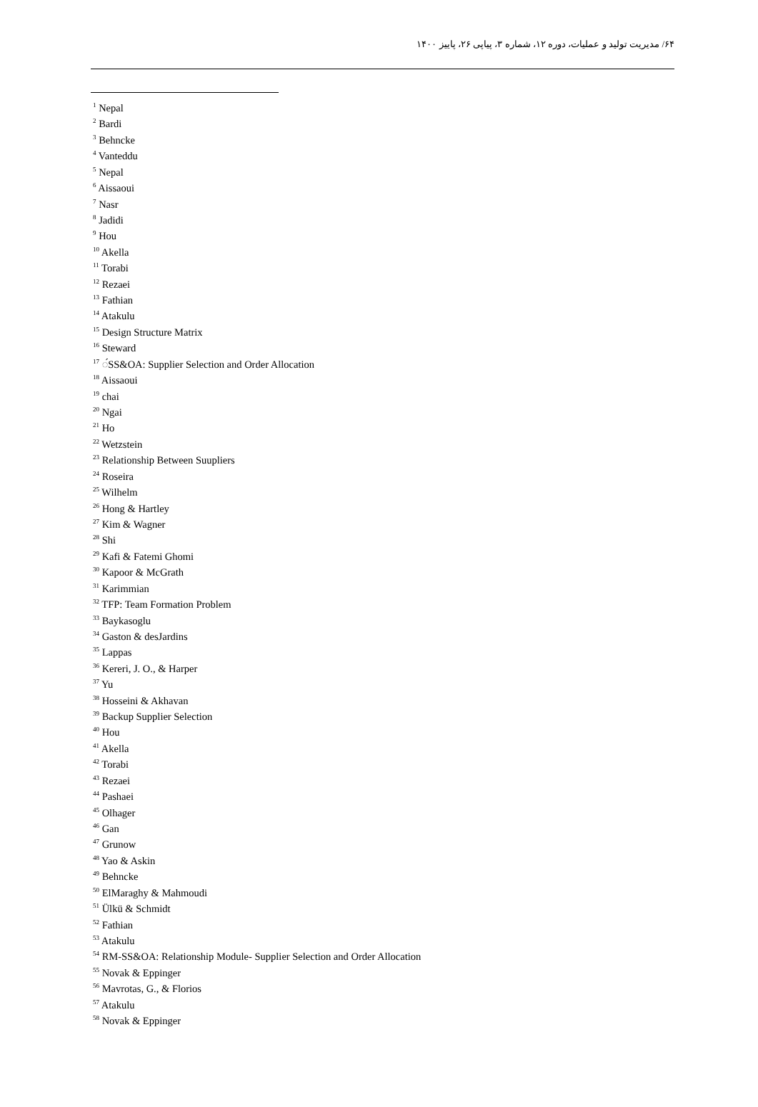۶۴/ مدیریت تولید و عملیات، دوره ۱۲، شماره ۳، پیاپی ۲۶، پاییز ۱۴۰۰
<sup>1</sup> Nepal
<sup>2</sup> Bardi
<sup>3</sup> Behncke
<sup>4</sup> Vanteddu
<sup>5</sup> Nepal
<sup>6</sup> Aissaoui
<sup>7</sup> Nasr
<sup>8</sup> Jadidi
<sup>9</sup> Hou
<sup>10</sup> Akella
<sup>11</sup> Torabi
<sup>12</sup> Rezaei
<sup>13</sup> Fathian
<sup>14</sup> Atakulu
<sup>15</sup> Design Structure Matrix
<sup>16</sup> Steward
<sup>17</sup> ◌́SS&OA: Supplier Selection and Order Allocation
<sup>18</sup> Aissaoui
<sup>19</sup> chai
<sup>20</sup> Ngai
<sup>21</sup> Ho
<sup>22</sup> Wetzstein
<sup>23</sup> Relationship Between Suupliers
<sup>24</sup> Roseira
<sup>25</sup> Wilhelm
<sup>26</sup> Hong & Hartley
<sup>27</sup> Kim & Wagner
<sup>28</sup> Shi
<sup>29</sup> Kafi & Fatemi Ghomi
<sup>30</sup> Kapoor & McGrath
<sup>31</sup> Karimmian
<sup>32</sup> TFP: Team Formation Problem
<sup>33</sup> Baykasoglu
<sup>34</sup> Gaston & desJardins
<sup>35</sup> Lappas
<sup>36</sup> Kereri, J. O., & Harper
<sup>37</sup> Yu
<sup>38</sup> Hosseini & Akhavan
<sup>39</sup> Backup Supplier Selection
<sup>40</sup> Hou
<sup>41</sup> Akella
<sup>42</sup> Torabi
<sup>43</sup> Rezaei
<sup>44</sup> Pashaei
<sup>45</sup> Olhager
<sup>46</sup> Gan
<sup>47</sup> Grunow
<sup>48</sup> Yao & Askin
<sup>49</sup> Behncke
<sup>50</sup> ElMaraghy & Mahmoudi
<sup>51</sup> Ülkü & Schmidt
<sup>52</sup> Fathian
<sup>53</sup> Atakulu
<sup>54</sup> RM-SS&OA: Relationship Module- Supplier Selection and Order Allocation
<sup>55</sup> Novak & Eppinger
<sup>56</sup> Mavrotas, G., & Florios
<sup>57</sup> Atakulu
<sup>58</sup> Novak & Eppinger